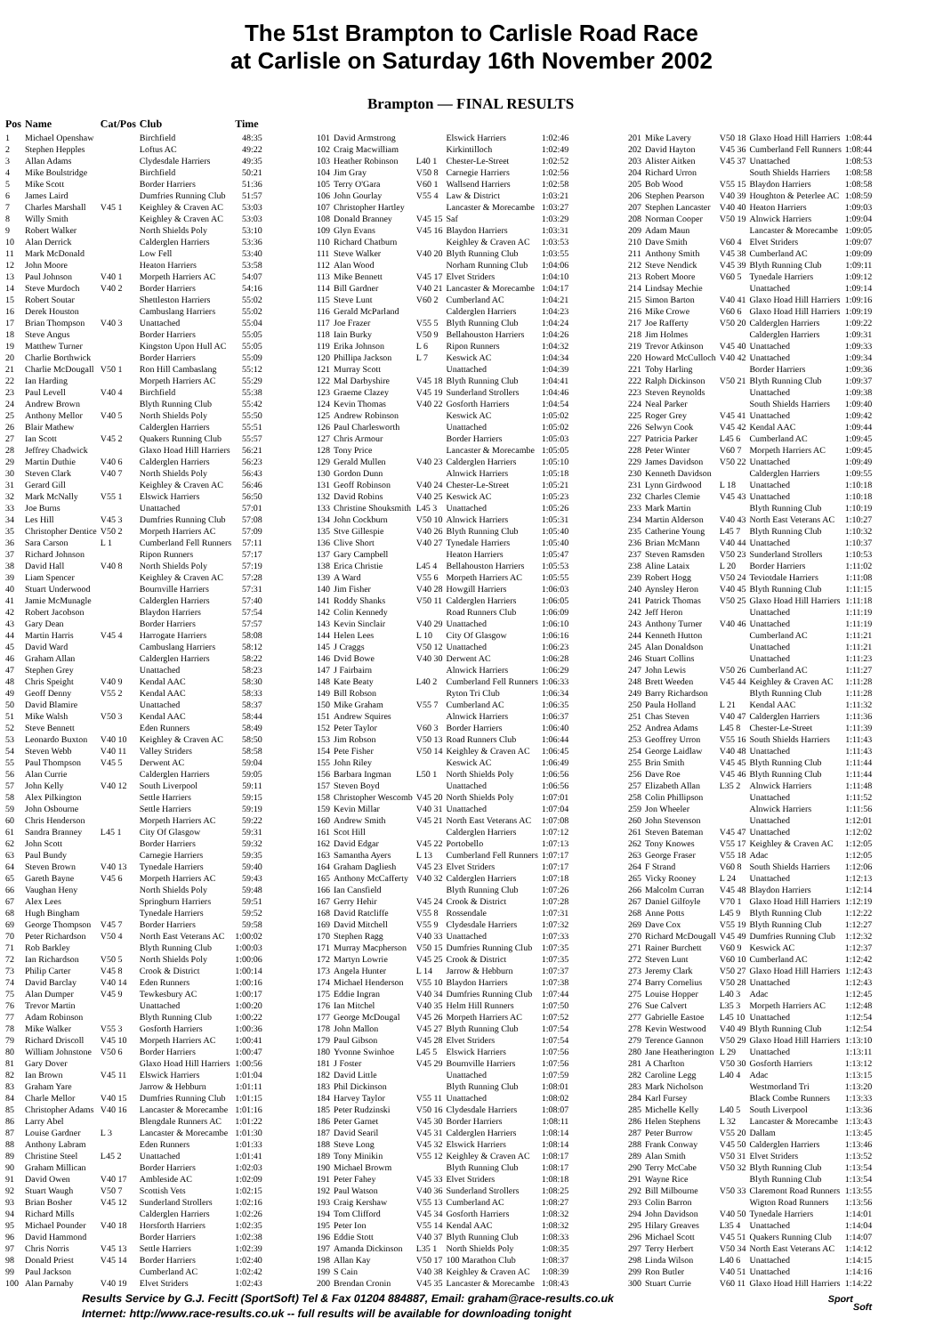The 51st Brampton to Carlisle Road Race
at Carlisle on Saturday 16th November 2002
| Pos | Name | Cat/Pos | Club | Time |
| --- | --- | --- | --- | --- |
| 1 | Michael Openshaw | | Birchfield | 48:35 |
| 2 | Stephen Hepples | | Loftus AC | 49:22 |
| 3 | Allan Adams | | Clydesdale Harriers | 49:35 |
| 4 | Mike Boulstridge | | Birchfield | 50:21 |
| 5 | Mike Scott | | Border Harriers | 51:36 |
| 6 | James Laird | | Dumfries Running Club | 51:57 |
| 7 | Charles Marshall | V45 1 | Keighley & Craven AC | 53:03 |
| 8 | Willy Smith | | Keighley & Craven AC | 53:03 |
| 9 | Robert Walker | | North Shields Poly | 53:10 |
| 10 | Alan Derrick | | Calderglen Harriers | 53:36 |
| 11 | Mark McDonald | | Low Fell | 53:40 |
| 12 | John Moore | | Heaton Harriers | 53:58 |
| 13 | Paul Johnson | V40 1 | Morpeth Harriers AC | 54:07 |
| 14 | Steve Murdoch | V40 2 | Border Harriers | 54:16 |
| 15 | Robert Soutar | | Shettleston Harriers | 55:02 |
| 16 | Derek Houston | | Cambuslang Harriers | 55:02 |
| 17 | Brian Thompson | V40 3 | Unattached | 55:04 |
| 18 | Steve Angus | | Border Harriers | 55:05 |
| 19 | Matthew Turner | | Kingston Upon Hull AC | 55:05 |
| 20 | Charlie Borthwick | | Border Harriers | 55:09 |
| 21 | Charlie McDougall | V50 1 | Ron Hill Cambaslang | 55:12 |
| 22 | Ian Harding | | Morpeth Harriers AC | 55:29 |
| 23 | Paul Levell | V40 4 | Birchfield | 55:38 |
| 24 | Andrew Brown | | Blyth Running Club | 55:42 |
| 25 | Anthony Mellor | V40 5 | North Shields Poly | 55:50 |
| 26 | Blair Mathew | | Calderglen Harriers | 55:51 |
| 27 | Ian Scott | V45 2 | Quakers Running Club | 55:57 |
| 28 | Jeffrey Chadwick | | Glaxo Hoad Hill Harriers | 56:21 |
| 29 | Martin Duthie | V40 6 | Calderglen Harriers | 56:23 |
| 30 | Steven Clark | V40 7 | North Shields Poly | 56:43 |
| 31 | Gerard Gill | | Keighley & Craven AC | 56:46 |
| 32 | Mark McNally | V55 1 | Elswick Harriers | 56:50 |
| 33 | Joe Burns | | Unattached | 57:01 |
| 34 | Les Hill | V45 3 | Dumfries Running Club | 57:08 |
| 35 | Christopher Dentice | V50 2 | Morpeth Harriers AC | 57:09 |
| 36 | Sara Carson | L 1 | Cumberland Fell Runners | 57:11 |
| 37 | Richard Johnson | | Ripon Runners | 57:17 |
| 38 | David Hall | V40 8 | North Shields Poly | 57:19 |
| 39 | Liam Spencer | | Keighley & Craven AC | 57:28 |
| 40 | Stuart Underwood | | Bournville Harriers | 57:31 |
| 41 | Jamie McMunagle | | Calderglen Harriers | 57:40 |
| 42 | Robert Jacobson | | Blaydon Harriers | 57:54 |
| 43 | Gary Dean | | Border Harriers | 57:57 |
| 44 | Martin Harris | V45 4 | Harrogate Harriers | 58:08 |
| 45 | David Ward | | Cambuslang Harriers | 58:12 |
| 46 | Graham Allan | | Calderglen Harriers | 58:22 |
| 47 | Stephen Grey | | Unattached | 58:23 |
| 48 | Chris Speight | V40 9 | Kendal AAC | 58:30 |
| 49 | Geoff Denny | V55 2 | Kendal AAC | 58:33 |
| 50 | David Blamire | | Unattached | 58:37 |
| 51 | Mike Walsh | V50 3 | Kendal AAC | 58:44 |
| 52 | Steve Bennett | | Eden Runners | 58:49 |
| 53 | Leonardo Buxton | V40 10 | Keighley & Craven AC | 58:50 |
| 54 | Steven Webb | V40 11 | Valley Striders | 58:58 |
| 55 | Paul Thompson | V45 5 | Derwent AC | 59:04 |
| 56 | Alan Currie | | Calderglen Harriers | 59:05 |
| 57 | John Kelly | V40 12 | South Liverpool | 59:11 |
| 58 | Alex Pilkington | | Settle Harriers | 59:15 |
| 59 | John Osbourne | | Settle Harriers | 59:19 |
| 60 | Chris Henderson | | Morpeth Harriers AC | 59:22 |
| 61 | Sandra Branney | L45 1 | City Of Glasgow | 59:31 |
| 62 | John Scott | | Border Harriers | 59:32 |
| 63 | Paul Bundy | | Carnegie Harriers | 59:35 |
| 64 | Steven Brown | V40 13 | Tynedale Harriers | 59:40 |
| 65 | Gareth Bayne | V45 6 | Morpeth Harriers AC | 59:43 |
| 66 | Vaughan Heny | | North Shields Poly | 59:48 |
| 67 | Alex Lees | | Springburn Harriers | 59:51 |
| 68 | Hugh Bingham | | Tynedale Harriers | 59:52 |
| 69 | George Thompson | V45 7 | Border Harriers | 59:58 |
| 70 | Peter Richardson | V50 4 | North East Veterans AC | 1:00:02 |
| 71 | Rob Barkley | | Blyth Running Club | 1:00:03 |
| 72 | Ian Richardson | V50 5 | North Shields Poly | 1:00:06 |
| 73 | Philip Carter | V45 8 | Crook & District | 1:00:14 |
| 74 | David Barclay | V40 14 | Eden Runners | 1:00:16 |
| 75 | Alan Dumper | V45 9 | Tewkesbury AC | 1:00:17 |
| 76 | Trevor Martin | | Unattached | 1:00:20 |
| 77 | Adam Robinson | | Blyth Running Club | 1:00:22 |
| 78 | Mike Walker | V55 3 | Gosforth Harriers | 1:00:36 |
| 79 | Richard Driscoll | V45 10 | Morpeth Harriers AC | 1:00:41 |
| 80 | William Johnstone | V50 6 | Border Harriers | 1:00:47 |
| 81 | Gary Dover | | Glaxo Hoad Hill Harriers | 1:00:56 |
| 82 | Ian Brown | V45 11 | Elswick Harriers | 1:01:04 |
| 83 | Graham Yare | | Jarrow & Hebburn | 1:01:11 |
| 84 | Charle Mellor | V40 15 | Dumfries Running Club | 1:01:15 |
| 85 | Christopher Adams | V40 16 | Lancaster & Morecambe | 1:01:16 |
| 86 | Larry Abel | | Blengdale Runners AC | 1:01:22 |
| 87 | Louise Gardner | L 3 | Lancaster & Morecambe | 1:01:30 |
| 88 | Anthony Labram | | Eden Runners | 1:01:33 |
| 89 | Christine Steel | L45 2 | Unattached | 1:01:41 |
| 90 | Graham Millican | | Border Harriers | 1:02:03 |
| 91 | David Owen | V40 17 | Ambleside AC | 1:02:09 |
| 92 | Stuart Waugh | V50 7 | Scottish Vets | 1:02:15 |
| 93 | Brian Bosher | V45 12 | Sunderland Strollers | 1:02:16 |
| 94 | Richard Mills | | Calderglen Harriers | 1:02:26 |
| 95 | Michael Pounder | V40 18 | Horsforth Harriers | 1:02:35 |
| 96 | David Hammond | | Border Harriers | 1:02:38 |
| 97 | Chris Norris | V45 13 | Settle Harriers | 1:02:39 |
| 98 | Donald Priest | V45 14 | Border Harriers | 1:02:40 |
| 99 | Paul Jackson | | Cumberland AC | 1:02:42 |
| 100 | Alan Parnaby | V40 19 | Elvet Striders | 1:02:43 |
Brampton — FINAL RESULTS
| 101 | David Armstrong | | Elswick Harriers | 1:02:46 |
| 102 | Craig Macwilliam | | Kirkintilloch | 1:02:49 |
| 103 | Heather Robinson | L40 1 | Chester-Le-Street | 1:02:52 |
| 104 | Jim Gray | V50 8 | Carnegie Harriers | 1:02:56 |
| 105 | Terry O'Gara | V60 1 | Wallsend Harriers | 1:02:58 |
| 106 | John Gourlay | V55 4 | Law & District | 1:03:21 |
| 107 | Christopher Hartley | | Lancaster & Morecambe | 1:03:27 |
| 108 | Donald Branney | V45 15 | Saf | 1:03:29 |
| 109 | Glyn Evans | V45 16 | Blaydon Harriers | 1:03:31 |
| 110 | Richard Chatburn | | Keighley & Craven AC | 1:03:53 |
| 111 | Steve Walker | V40 20 | Blyth Running Club | 1:03:55 |
| 112 | Alan Wood | | Norham Running Club | 1:04:06 |
| 113 | Mike Bennett | V45 17 | Elvet Striders | 1:04:10 |
| 114 | Bill Gardner | V40 21 | Lancaster & Morecambe | 1:04:17 |
| 115 | Steve Lunt | V60 2 | Cumberland AC | 1:04:21 |
| 116 | Gerald McParland | | Calderglen Harriers | 1:04:23 |
| 117 | Joe Frazer | V55 5 | Blyth Running Club | 1:04:24 |
| 118 | Iain Burky | V50 9 | Bellahouston Harriers | 1:04:26 |
| 119 | Erika Johnson | L 6 | Ripon Runners | 1:04:32 |
| 120 | Phillipa Jackson | L 7 | Keswick AC | 1:04:34 |
| 121 | Murray Scott | | Unattached | 1:04:39 |
| 122 | Mal Darbyshire | V45 18 | Blyth Running Club | 1:04:41 |
| 123 | Graeme Clazey | V45 19 | Sunderland Strollers | 1:04:46 |
| 124 | Kevin Thomas | V40 22 | Gosforth Harriers | 1:04:54 |
| 125 | Andrew Robinson | | Keswick AC | 1:05:02 |
| 126 | Paul Charlesworth | | Unattached | 1:05:02 |
| 127 | Chris Armour | | Border Harriers | 1:05:03 |
| 128 | Tony Price | | Lancaster & Morecambe | 1:05:05 |
| 129 | Gerald Mullen | V40 23 | Calderglen Harriers | 1:05:10 |
| 130 | Gordon Dunn | | Alnwick Harriers | 1:05:18 |
| 131 | Geoff Robinson | V40 24 | Chester-Le-Street | 1:05:21 |
| 132 | David Robins | V40 25 | Keswick AC | 1:05:23 |
| 133 | Christine Shouksmith | L45 3 | Unattached | 1:05:26 |
| 134 | John Cockburn | V50 10 | Alnwick Harriers | 1:05:31 |
| 135 | Stve Gillespie | V40 26 | Blyth Running Club | 1:05:40 |
| 136 | Clive Short | V40 27 | Tynedale Harriers | 1:05:40 |
| 137 | Gary Campbell | | Heaton Harriers | 1:05:47 |
| 138 | Erica Christie | L45 4 | Bellahouston Harriers | 1:05:53 |
| 139 | A Ward | V55 6 | Morpeth Harriers AC | 1:05:55 |
| 140 | Jim Fisher | V40 28 | Howgill Harriers | 1:06:03 |
| 141 | Roddy Shanks | V50 11 | Calderglen Harriers | 1:06:05 |
| 142 | Colin Kennedy | | Road Runners Club | 1:06:09 |
| 143 | Kevin Sinclair | V40 29 | Unattached | 1:06:10 |
| 144 | Helen Lees | L 10 | City Of Glasgow | 1:06:16 |
| 145 | J Craggs | V50 12 | Unattached | 1:06:23 |
| 146 | Dvid Bowe | V40 30 | Derwent AC | 1:06:28 |
| 147 | J Fairbairn | | Alnwick Harriers | 1:06:29 |
| 148 | Kate Beaty | L40 2 | Cumberland Fell Runners | 1:06:33 |
| 149 | Bill Robson | | Ryton Tri Club | 1:06:34 |
| 150 | Mike Graham | V55 7 | Cumberland AC | 1:06:35 |
| 151 | Andrew Squires | | Alnwick Harriers | 1:06:37 |
| 152 | Peter Taylor | V60 3 | Border Harriers | 1:06:40 |
| 153 | Jim Robson | V50 13 | Road Runners Club | 1:06:44 |
| 154 | Pete Fisher | V50 14 | Keighley & Craven AC | 1:06:45 |
| 155 | John Riley | | Keswick AC | 1:06:49 |
| 156 | Barbara Ingman | L50 1 | North Shields Poly | 1:06:56 |
| 157 | Steven Boyd | | Unattached | 1:06:56 |
| 158 | Christopher Wescomb | V45 20 | North Shields Poly | 1:07:01 |
| 159 | Kevin Millar | V40 31 | Unattached | 1:07:04 |
| 160 | Andrew Smith | V45 21 | North East Veterans AC | 1:07:08 |
| 161 | Scot Hill | | Calderglen Harriers | 1:07:12 |
| 162 | David Edgar | V45 22 | Portobello | 1:07:13 |
| 163 | Samantha Ayers | L 13 | Cumberland Fell Runners | 1:07:17 |
| 164 | Graham Dagliesh | V45 23 | Elvet Striders | 1:07:17 |
| 165 | Anthony McCafferty | V40 32 | Calderglen Harriers | 1:07:18 |
| 166 | Ian Cansfield | | Blyth Running Club | 1:07:26 |
| 167 | Gerry Hehir | V45 24 | Crook & District | 1:07:28 |
| 168 | David Ratcliffe | V55 8 | Rossendale | 1:07:31 |
| 169 | David Mitchell | V55 9 | Clydesdale Harriers | 1:07:32 |
| 170 | Stephen Ragg | V40 33 | Unattached | 1:07:33 |
| 171 | Murray Macpherson | V50 15 | Dumfries Running Club | 1:07:35 |
| 172 | Martyn Lowrie | V45 25 | Crook & District | 1:07:35 |
| 173 | Angela Hunter | L 14 | Jarrow & Hebburn | 1:07:37 |
| 174 | Michael Henderson | V55 10 | Blaydon Harriers | 1:07:38 |
| 175 | Eddie Ingran | V40 34 | Dumfries Running Club | 1:07:44 |
| 176 | Ian Mitchel | V40 35 | Helm Hill Runners | 1:07:50 |
| 177 | George McDougal | V45 26 | Morpeth Harriers AC | 1:07:52 |
| 178 | John Mallon | V45 27 | Blyth Running Club | 1:07:54 |
| 179 | Paul Gibson | V45 28 | Elvet Striders | 1:07:54 |
| 180 | Yvonne Swinhoe | L45 5 | Elswick Harriers | 1:07:56 |
| 181 | J Foster | V45 29 | Bournville Harriers | 1:07:56 |
| 182 | David Little | | Unattached | 1:07:59 |
| 183 | Phil Dickinson | | Blyth Running Club | 1:08:01 |
| 184 | Harvey Taylor | V55 11 | Unattached | 1:08:02 |
| 185 | Peter Rudzinski | V50 16 | Clydesdale Harriers | 1:08:07 |
| 186 | Peter Garnet | V45 30 | Border Harriers | 1:08:11 |
| 187 | David Searil | V45 31 | Calderglen Harriers | 1:08:14 |
| 188 | Steve Long | V45 32 | Elswick Harriers | 1:08:14 |
| 189 | Tony Minikin | V55 12 | Keighley & Craven AC | 1:08:17 |
| 190 | Michael Browm | | Blyth Running Club | 1:08:17 |
| 191 | Peter Fahey | V45 33 | Elvet Striders | 1:08:18 |
| 192 | Paul Watson | V40 36 | Sunderland Strollers | 1:08:25 |
| 193 | Craig Kershaw | V55 13 | Cumberland AC | 1:08:27 |
| 194 | Tom Clifford | V45 34 | Gosforth Harriers | 1:08:32 |
| 195 | Peter Ion | V55 14 | Kendal AAC | 1:08:32 |
| 196 | Eddie Stott | V40 37 | Blyth Running Club | 1:08:33 |
| 197 | Amanda Dickinson | L35 1 | North Shields Poly | 1:08:35 |
| 198 | Allan Kay | V50 17 | 100 Marathon Club | 1:08:37 |
| 199 | S Cain | V40 38 | Keighley & Craven AC | 1:08:39 |
| 200 | Brendan Cronin | V45 35 | Lancaster & Morecambe | 1:08:43 |
| 201 | Mike Lavery | V50 18 | Glaxo Hoad Hill Harriers | 1:08:44 |
| 202 | David Hayton | V45 36 | Cumberland Fell Runners | 1:08:44 |
| 203 | Alister Aitken | V45 37 | Unattached | 1:08:53 |
| 204 | Richard Urron | | South Shields Harriers | 1:08:58 |
| 205 | Bob Wood | V55 15 | Blaydon Harriers | 1:08:58 |
| 206 | Stephen Pearson | V40 39 | Houghton & Peterlee AC | 1:08:59 |
| 207 | Stephen Lancaster | V40 40 | Heaton Harriers | 1:09:03 |
| 208 | Norman Cooper | V50 19 | Alnwick Harriers | 1:09:04 |
| 209 | Adam Maun | | Lancaster & Morecambe | 1:09:05 |
| 210 | Dave Smith | V60 4 | Elvet Striders | 1:09:07 |
| 211 | Anthony Smith | V45 38 | Cumberland AC | 1:09:09 |
| 212 | Steve Nendick | V45 39 | Blyth Running Club | 1:09:11 |
| 213 | Robert Moore | V60 5 | Tynedale Harriers | 1:09:12 |
| 214 | Lindsay Mechie | | Unattached | 1:09:14 |
| 215 | Simon Barton | V40 41 | Glaxo Hoad Hill Harriers | 1:09:16 |
| 216 | Mike Crowe | V60 6 | Glaxo Hoad Hill Harriers | 1:09:19 |
| 217 | Joe Rafferty | V50 20 | Calderglen Harriers | 1:09:22 |
| 218 | Jim Holmes | | Calderglen Harriers | 1:09:31 |
| 219 | Trevor Atkinson | V45 40 | Unattached | 1:09:33 |
| 220 | Howard McCulloch | V40 42 | Unattached | 1:09:34 |
| 221 | Toby Harling | | Border Harriers | 1:09:36 |
| 222 | Ralph Dickinson | V50 21 | Blyth Running Club | 1:09:37 |
| 223 | Steven Reynolds | | Unattached | 1:09:38 |
| 224 | Neal Parker | | South Shields Harriers | 1:09:40 |
| 225 | Roger Grey | V45 41 | Unattached | 1:09:42 |
| 226 | Selwyn Cook | V45 42 | Kendal AAC | 1:09:44 |
| 227 | Patricia Parker | L45 6 | Cumberland AC | 1:09:45 |
| 228 | Peter Winter | V60 7 | Morpeth Harriers AC | 1:09:45 |
| 229 | James Davidson | V50 22 | Unattached | 1:09:49 |
| 230 | Kenneth Davidson | | Calderglen Harriers | 1:09:55 |
| 231 | Lynn Girdwood | L 18 | Unattached | 1:10:18 |
| 232 | Charles Clemie | V45 43 | Unattached | 1:10:18 |
| 233 | Mark Martin | | Blyth Running Club | 1:10:19 |
| 234 | Martin Alderson | V40 43 | North East Veterans AC | 1:10:27 |
| 235 | Catherine Young | L45 7 | Blyth Running Club | 1:10:32 |
| 236 | Brian McMann | V40 44 | Unattached | 1:10:37 |
| 237 | Steven Ramsden | V50 23 | Sunderland Strollers | 1:10:53 |
| 238 | Aline Lataix | L 20 | Border Harriers | 1:11:02 |
| 239 | Robert Hogg | V50 24 | Teviotdale Harriers | 1:11:08 |
| 240 | Aynsley Heron | V40 45 | Blyth Running Club | 1:11:15 |
| 241 | Patrick Thomas | V50 25 | Glaxo Hoad Hill Harriers | 1:11:18 |
| 242 | Jeff Heron | | Unattached | 1:11:19 |
| 243 | Anthony Turner | V40 46 | Unattached | 1:11:19 |
| 244 | Kenneth Hutton | | Cumberland AC | 1:11:21 |
| 245 | Alan Donaldson | | Unattached | 1:11:21 |
| 246 | Stuart Collins | | Unattached | 1:11:23 |
| 247 | John Lewis | V50 26 | Cumberland AC | 1:11:27 |
| 248 | Brett Weeden | V45 44 | Keighley & Craven AC | 1:11:28 |
| 249 | Barry Richardson | | Blyth Running Club | 1:11:28 |
| 250 | Paula Holland | L 21 | Kendal AAC | 1:11:32 |
| 251 | Chas Steven | V40 47 | Calderglen Harriers | 1:11:36 |
| 252 | Andrea Adams | L45 8 | Chester-Le-Street | 1:11:39 |
| 253 | Geoffrey Urron | V55 16 | South Shields Harriers | 1:11:43 |
| 254 | George Laidlaw | V40 48 | Unattached | 1:11:43 |
| 255 | Brin Smith | V45 45 | Blyth Running Club | 1:11:44 |
| 256 | Dave Roe | V45 46 | Blyth Running Club | 1:11:44 |
| 257 | Elizabeth Allan | L35 2 | Alnwick Harriers | 1:11:48 |
| 258 | Colin Phillipson | | Unattached | 1:11:52 |
| 259 | Jon Wheeler | | Alnwick Harriers | 1:11:56 |
| 260 | John Stevenson | | Unattached | 1:12:01 |
| 261 | Steven Bateman | V45 47 | Unattached | 1:12:02 |
| 262 | Tony Knowes | V55 17 | Keighley & Craven AC | 1:12:05 |
| 263 | George Fraser | V55 18 | Adac | 1:12:05 |
| 264 | F Strand | V60 8 | South Shields Harriers | 1:12:06 |
| 265 | Vicky Rooney | L 24 | Unattached | 1:12:13 |
| 266 | Malcolm Curran | V45 48 | Blaydon Harriers | 1:12:14 |
| 267 | Daniel Gilfoyle | V70 1 | Glaxo Hoad Hill Harriers | 1:12:19 |
| 268 | Anne Potts | L45 9 | Blyth Running Club | 1:12:22 |
| 269 | Dave Cox | V55 19 | Blyth Running Club | 1:12:27 |
| 270 | Richard McDougall | V45 49 | Dumfries Running Club | 1:12:32 |
| 271 | Rainer Burchett | V60 9 | Keswick AC | 1:12:37 |
| 272 | Steven Lunt | V60 10 | Cumberland AC | 1:12:42 |
| 273 | Jeremy Clark | V50 27 | Glaxo Hoad Hill Harriers | 1:12:43 |
| 274 | Barry Cornelius | V50 28 | Unattached | 1:12:43 |
| 275 | Louise Hopper | L40 3 | Adac | 1:12:45 |
| 276 | Sue Calvert | L35 3 | Morpeth Harriers AC | 1:12:48 |
| 277 | Gabrielle Eastoe | L45 10 | Unattached | 1:12:54 |
| 278 | Kevin Westwood | V40 49 | Blyth Running Club | 1:12:54 |
| 279 | Terence Gannon | V50 29 | Glaxo Hoad Hill Harriers | 1:13:10 |
| 280 | Jane Heatherington | L 29 | Unattached | 1:13:11 |
| 281 | A Charlton | V50 30 | Gosforth Harriers | 1:13:12 |
| 282 | Caroline Legg | L40 4 | Adac | 1:13:15 |
| 283 | Mark Nicholson | | Westmorland Tri | 1:13:20 |
| 284 | Karl Fursey | | Black Combe Runners | 1:13:33 |
| 285 | Michelle Kelly | L40 5 | South Liverpool | 1:13:36 |
| 286 | Helen Stephens | L 32 | Lancaster & Morecambe | 1:13:43 |
| 287 | Peter Burrow | V55 20 | Dallam | 1:13:45 |
| 288 | Frank Conway | V45 50 | Calderglen Harriers | 1:13:46 |
| 289 | Alan Smith | V50 31 | Elvet Striders | 1:13:52 |
| 290 | Terry McCabe | V50 32 | Blyth Running Club | 1:13:54 |
| 291 | Wayne Rice | | Blyth Running Club | 1:13:54 |
| 292 | Bill Milbourne | V50 33 | Claremont Road Runners | 1:13:55 |
| 293 | Colin Barron | | Wigton Road Runners | 1:13:56 |
| 294 | John Davidson | V40 50 | Tynedale Harriers | 1:14:01 |
| 295 | Hilary Greaves | L35 4 | Unattached | 1:14:04 |
| 296 | Michael Scott | V45 51 | Quakers Running Club | 1:14:07 |
| 297 | Terry Herbert | V50 34 | North East Veterans AC | 1:14:12 |
| 298 | Linda Wilson | L40 6 | Unattached | 1:14:15 |
| 299 | Ron Butler | V40 51 | Unattached | 1:14:16 |
| 300 | Stuart Currie | V60 11 | Glaxo Hoad Hill Harriers | 1:14:22 |
Results Service by G.J. Fecitt (SportSoft) Tel & Fax 01204 884887, Email: graham@race-results.co.uk
Internet: http://www.race-results.co.uk -- full results will be available for downloading tonight
<sup>Sport</sup><sub>Soft</sub>